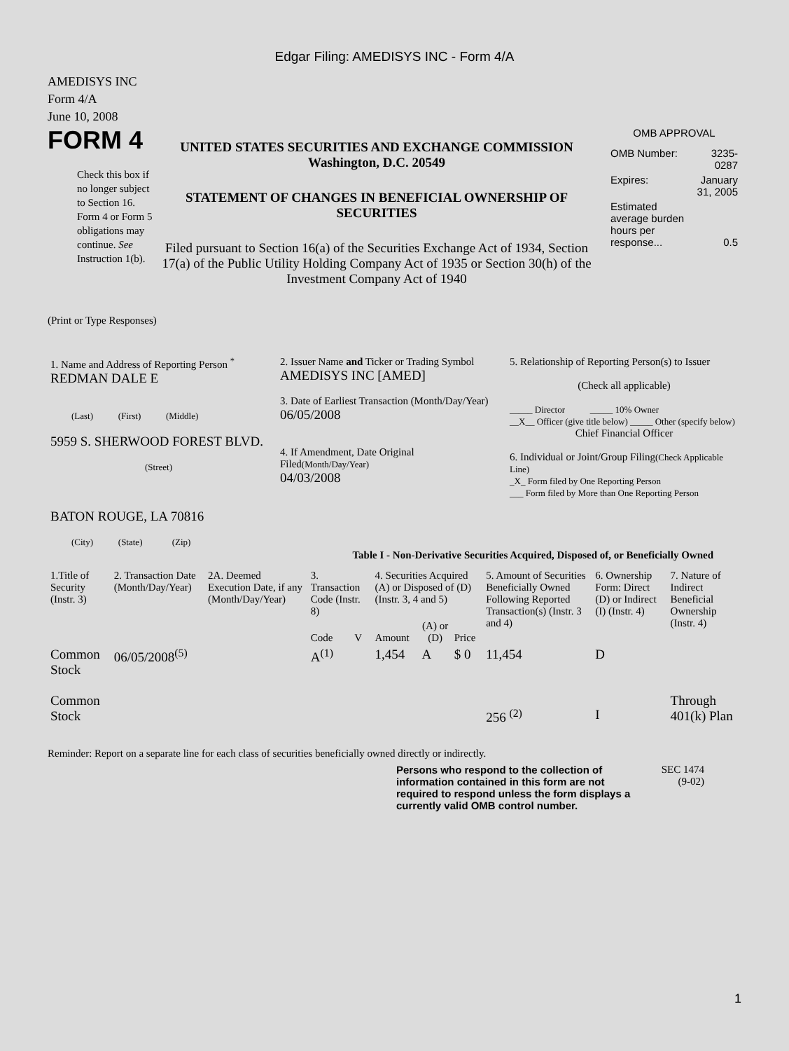Edgar Filing: AMEDISYS INC - Form 4/A
AMEDISYS INC
Form 4/A
June 10, 2008
FORM 4
Check this box if no longer subject to Section 16. Form 4 or Form 5 obligations may continue. See Instruction 1(b).
UNITED STATES SECURITIES AND EXCHANGE COMMISSION
Washington, D.C. 20549
STATEMENT OF CHANGES IN BENEFICIAL OWNERSHIP OF SECURITIES
Filed pursuant to Section 16(a) of the Securities Exchange Act of 1934, Section 17(a) of the Public Utility Holding Company Act of 1935 or Section 30(h) of the Investment Company Act of 1940
OMB APPROVAL
| OMB Number: | 3235-0287 |
| Expires: | January 31, 2005 |
| Estimated average burden hours per response... | 0.5 |
(Print or Type Responses)
| 1. Name and Address of Reporting Person <sup>*</sup> REDMAN DALE E (Last) (First) (Middle) 5959 S. SHERWOOD FOREST BLVD. (Street) BATON ROUGE, LA 70816 (City) (State) (Zip) | 2. Issuer Name and Ticker or Trading Symbol AMEDISYS INC [AMED] 3. Date of Earliest Transaction (Month/Day/Year) 06/05/2008 4. If Amendment, Date Original Filed (Month/Day/Year) 04/03/2008 | 5. Relationship of Reporting Person(s) to Issuer (Check all applicable) _____ Director _____ 10% Owner __X__ Officer (give title below) _____ Other (specify below) Chief Financial Officer 6. Individual or Joint/Group Filing (Check Applicable Line) _X_ Form filed by One Reporting Person ___ Form filed by More than One Reporting Person |
Table I - Non-Derivative Securities Acquired, Disposed of, or Beneficially Owned
| 1.Title of Security (Instr. 3) | 2. Transaction Date (Month/Day/Year) | 2A. Deemed Execution Date, if any (Month/Day/Year) | 3. Transaction Code (Instr. 8) | | 4. Securities Acquired (A) or Disposed of (D) (Instr. 3, 4 and 5) | | | 5. Amount of Securities Beneficially Owned Following Reported Transaction(s) (Instr. 3 and 4) | 6. Ownership Form: Direct (D) or Indirect (I) (Instr. 4) | 7. Nature of Indirect Beneficial Ownership (Instr. 4) |
| --- | --- | --- | --- | --- | --- | --- | --- | --- | --- | --- |
| | | | Code | V | Amount | (A) or (D) | Price | | | |
| Common Stock | 06/05/2008<sup>(5)</sup> | | A<sup>(1)</sup> | | 1,454 | A | $ 0 | 11,454 | D | |
| Common Stock | | | | | | | | 256 <sup>(2)</sup> | I | Through 401(k) Plan |
Reminder: Report on a separate line for each class of securities beneficially owned directly or indirectly.
Persons who respond to the collection of information contained in this form are not required to respond unless the form displays a currently valid OMB control number.
SEC 1474 (9-02)
1